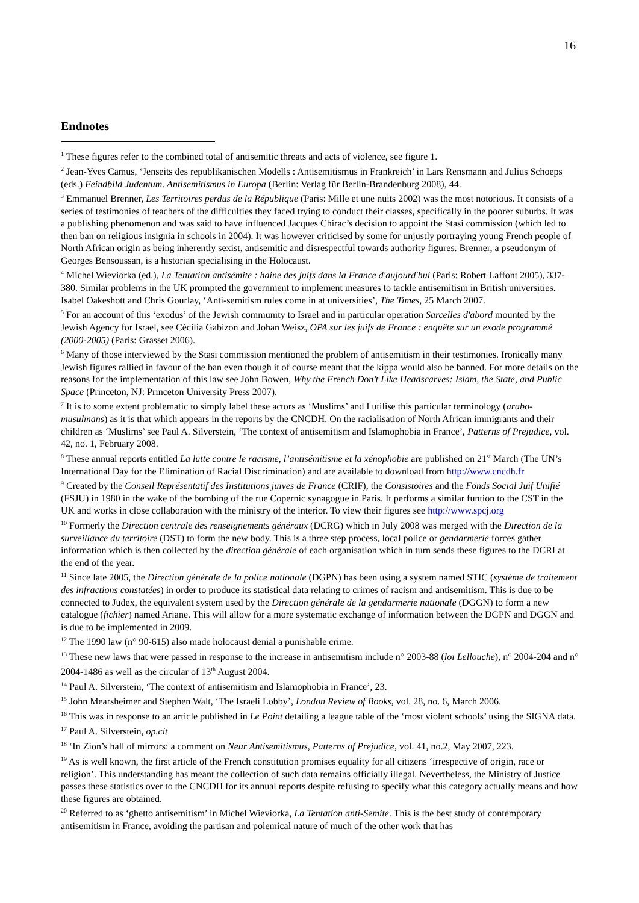16
Endnotes
<sup>1</sup> These figures refer to the combined total of antisemitic threats and acts of violence, see figure 1.
<sup>2</sup> Jean-Yves Camus, ‘Jenseits des republikanischen Modells : Antisemitismus in Frankreich’ in Lars Rensmann and Julius Schoeps (eds.) Feindbild Judentum. Antisemitismus in Europa (Berlin: Verlag für Berlin-Brandenburg 2008), 44.
<sup>3</sup> Emmanuel Brenner, Les Territoires perdus de la République (Paris: Mille et une nuits 2002) was the most notorious. It consists of a series of testimonies of teachers of the difficulties they faced trying to conduct their classes, specifically in the poorer suburbs. It was a publishing phenomenon and was said to have influenced Jacques Chirac’s decision to appoint the Stasi commission (which led to then ban on religious insignia in schools in 2004). It was however criticised by some for unjustly portraying young French people of North African origin as being inherently sexist, antisemitic and disrespectful towards authority figures. Brenner, a pseudonym of Georges Bensoussan, is a historian specialising in the Holocaust.
<sup>4</sup> Michel Wieviorka (ed.), La Tentation antisémite : haine des juifs dans la France d'aujourd'hui (Paris: Robert Laffont 2005), 337-380. Similar problems in the UK prompted the government to implement measures to tackle antisemitism in British universities. Isabel Oakeshott and Chris Gourlay, ‘Anti-semitism rules come in at universities’, The Times, 25 March 2007.
<sup>5</sup> For an account of this ‘exodus’ of the Jewish community to Israel and in particular operation Sarcelles d'abord mounted by the Jewish Agency for Israel, see Cécilia Gabizon and Johan Weisz, OPA sur les juifs de France : enquête sur un exode programmé (2000-2005) (Paris: Grasset 2006).
<sup>6</sup> Many of those interviewed by the Stasi commission mentioned the problem of antisemitism in their testimonies. Ironically many Jewish figures rallied in favour of the ban even though it of course meant that the kippa would also be banned. For more details on the reasons for the implementation of this law see John Bowen, Why the French Don’t Like Headscarves: Islam, the State, and Public Space (Princeton, NJ: Princeton University Press 2007).
<sup>7</sup> It is to some extent problematic to simply label these actors as ‘Muslims’ and I utilise this particular terminology (arabo-musulmans) as it is that which appears in the reports by the CNCDH. On the racialisation of North African immigrants and their children as ‘Muslims’ see Paul A. Silverstein, ‘The context of antisemitism and Islamophobia in France’, Patterns of Prejudice, vol. 42, no. 1, February 2008.
<sup>8</sup> These annual reports entitled La lutte contre le racisme, l’antisémitisme et la xénophobie are published on 21<sup>st</sup> March (The UN’s International Day for the Elimination of Racial Discrimination) and are available to download from http://www.cncdh.fr
<sup>9</sup> Created by the Conseil Représentatif des Institutions juives de France (CRIF), the Consistoires and the Fonds Social Juif Unifié (FSJU) in 1980 in the wake of the bombing of the rue Copernic synagogue in Paris. It performs a similar funtion to the CST in the UK and works in close collaboration with the ministry of the interior. To view their figures see http://www.spcj.org
<sup>10</sup> Formerly the Direction centrale des renseignements généraux (DCRG) which in July 2008 was merged with the Direction de la surveillance du territoire (DST) to form the new body. This is a three step process, local police or gendarmerie forces gather information which is then collected by the direction générale of each organisation which in turn sends these figures to the DCRI at the end of the year.
<sup>11</sup> Since late 2005, the Direction générale de la police nationale (DGPN) has been using a system named STIC (système de traitement des infractions constatées) in order to produce its statistical data relating to crimes of racism and antisemitism. This is due to be connected to Judex, the equivalent system used by the Direction générale de la gendarmerie nationale (DGGN) to form a new catalogue (fichier) named Ariane. This will allow for a more systematic exchange of information between the DGPN and DGGN and is due to be implemented in 2009.
<sup>12</sup> The 1990 law (n° 90-615) also made holocaust denial a punishable crime.
<sup>13</sup> These new laws that were passed in response to the increase in antisemitism include n° 2003-88 (loi Lellouche), n° 2004-204 and n° 2004-1486 as well as the circular of 13<sup>th</sup> August 2004.
<sup>14</sup> Paul A. Silverstein, ‘The context of antisemitism and Islamophobia in France’, 23.
<sup>15</sup> John Mearsheimer and Stephen Walt, ‘The Israeli Lobby’, London Review of Books, vol. 28, no. 6, March 2006.
<sup>16</sup> This was in response to an article published in Le Point detailing a league table of the ‘most violent schools’ using the SIGNA data.
<sup>17</sup> Paul A. Silverstein, op.cit
<sup>18</sup> ‘In Zion’s hall of mirrors: a comment on Neur Antisemitismus, Patterns of Prejudice, vol. 41, no.2, May 2007, 223.
<sup>19</sup> As is well known, the first article of the French constitution promises equality for all citizens ‘irrespective of origin, race or religion’. This understanding has meant the collection of such data remains officially illegal. Nevertheless, the Ministry of Justice passes these statistics over to the CNCDH for its annual reports despite refusing to specify what this category actually means and how these figures are obtained.
<sup>20</sup> Referred to as ‘ghetto antisemitism’ in Michel Wieviorka, La Tentation anti-Semite. This is the best study of contemporary antisemitism in France, avoiding the partisan and polemical nature of much of the other work that has